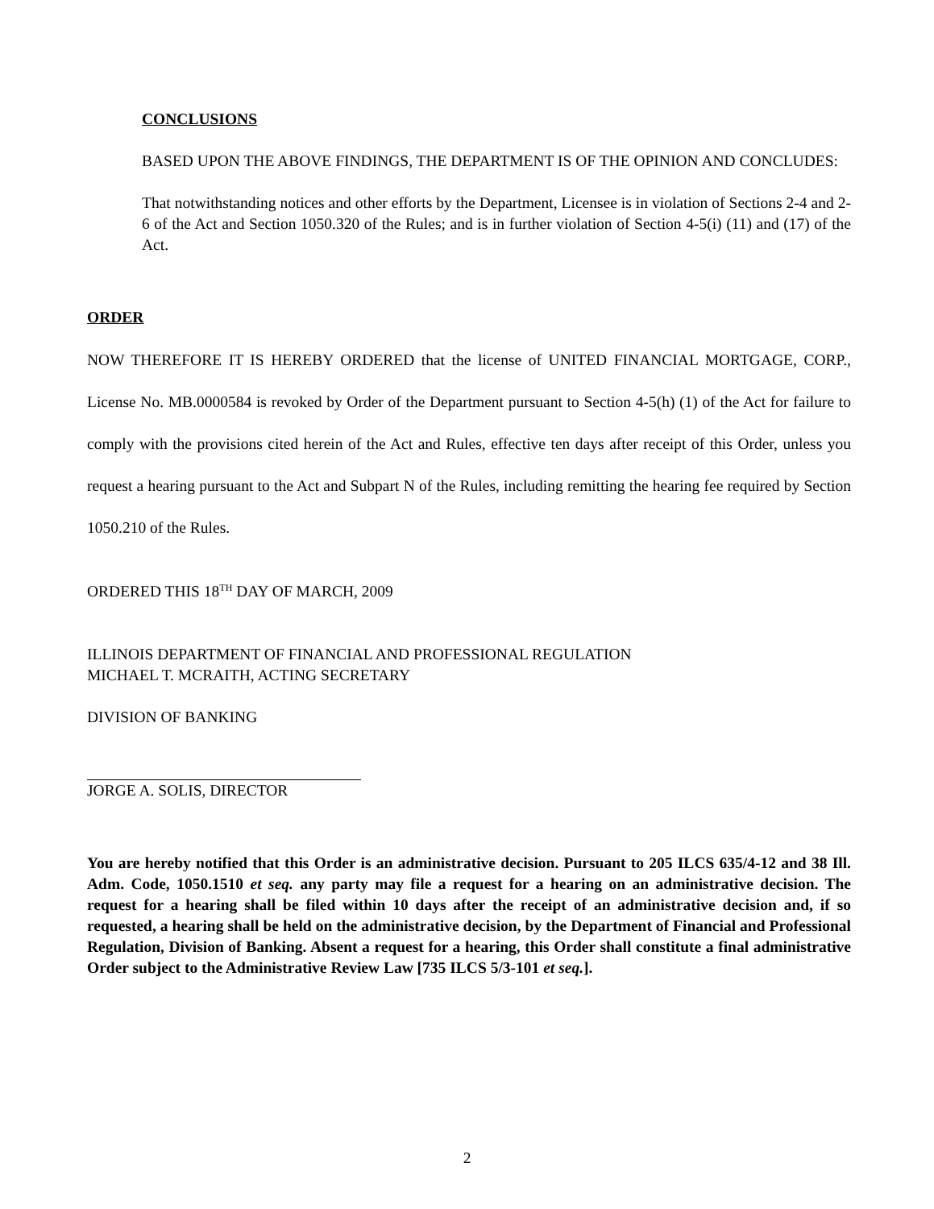CONCLUSIONS
BASED UPON THE ABOVE FINDINGS, THE DEPARTMENT IS OF THE OPINION AND CONCLUDES:
That notwithstanding notices and other efforts by the Department, Licensee is in violation of Sections 2-4 and 2-6 of the Act and Section 1050.320 of the Rules; and is in further violation of Section 4-5(i) (11) and (17) of the Act.
ORDER
NOW THEREFORE IT IS HEREBY ORDERED that the license of UNITED FINANCIAL MORTGAGE, CORP., License No. MB.0000584 is revoked by Order of the Department pursuant to Section 4-5(h) (1) of the Act for failure to comply with the provisions cited herein of the Act and Rules, effective ten days after receipt of this Order, unless you request a hearing pursuant to the Act and Subpart N of the Rules, including remitting the hearing fee required by Section 1050.210 of the Rules.
ORDERED THIS 18<sup>TH</sup> DAY OF MARCH, 2009
ILLINOIS DEPARTMENT OF FINANCIAL AND PROFESSIONAL REGULATION
MICHAEL T. MCRAITH, ACTING SECRETARY
DIVISION OF BANKING
JORGE A. SOLIS, DIRECTOR
You are hereby notified that this Order is an administrative decision. Pursuant to 205 ILCS 635/4-12 and 38 Ill. Adm. Code, 1050.1510 et seq. any party may file a request for a hearing on an administrative decision. The request for a hearing shall be filed within 10 days after the receipt of an administrative decision and, if so requested, a hearing shall be held on the administrative decision, by the Department of Financial and Professional Regulation, Division of Banking. Absent a request for a hearing, this Order shall constitute a final administrative Order subject to the Administrative Review Law [735 ILCS 5/3-101 et seq.].
2